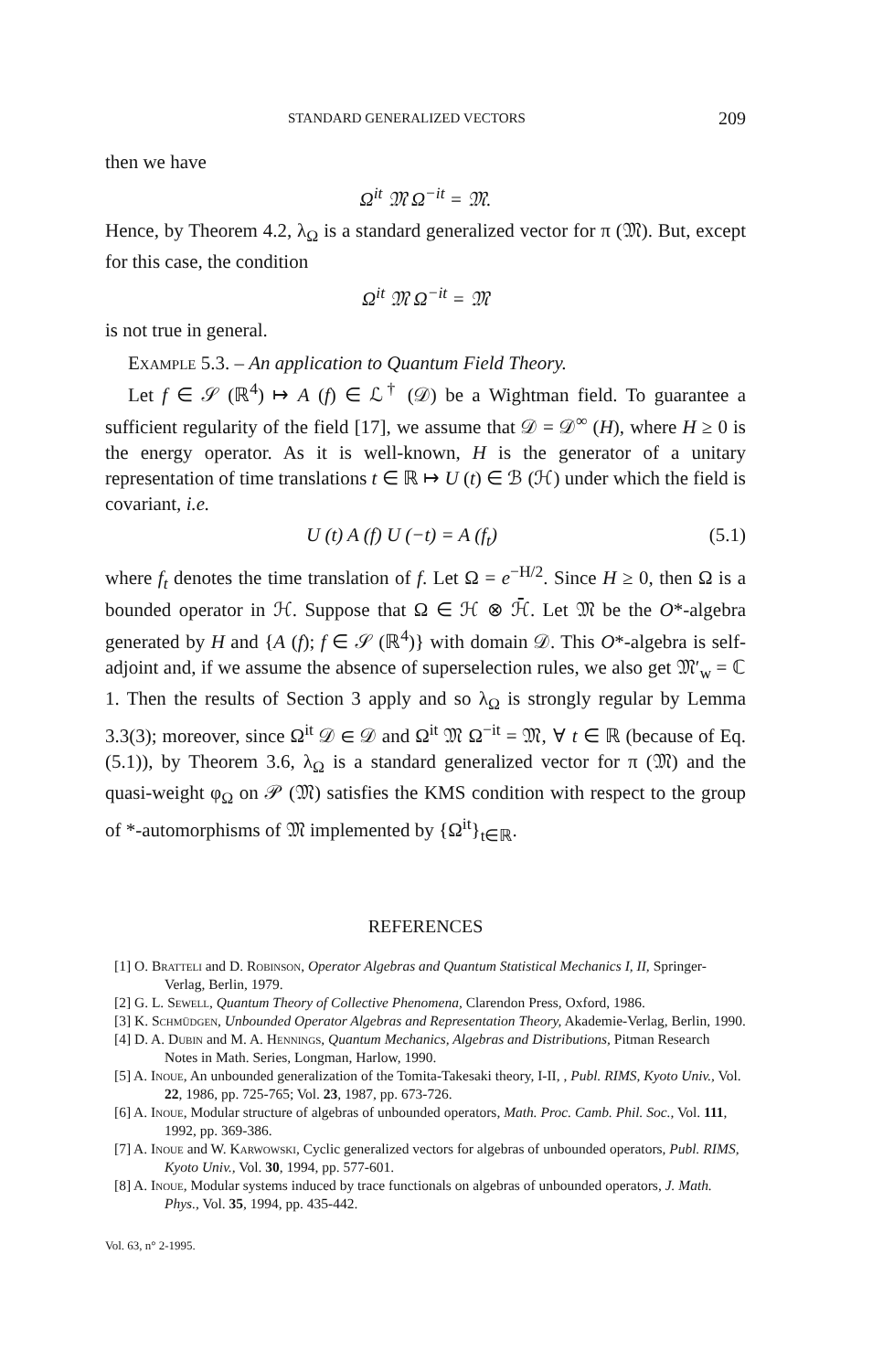STANDARD GENERALIZED VECTORS 209
then we have
Ω<sup>it</sup> 𝔐 Ω<sup>−it</sup> = 𝔐.
Hence, by Theorem 4.2, λ<sub>Ω</sub> is a standard generalized vector for π (𝔐). But, except for this case, the condition
Ω<sup>it</sup> 𝔐 Ω<sup>−it</sup> = 𝔐
is not true in general.
Example 5.3. – An application to Quantum Field Theory.
Let f ∈ 𝒮 (ℝ<sup>4</sup>) ↦ A (f) ∈ ℒ<sup>†</sup> (𝒟) be a Wightman field. To guarantee a sufficient regularity of the field [17], we assume that 𝒟 = 𝒟<sup>∞</sup> (H), where H ≥ 0 is the energy operator. As it is well-known, H is the generator of a unitary representation of time translations t ∈ ℝ ↦ U (t) ∈ ℬ (ℋ) under which the field is covariant, i.e.
U (t) A (f) U (−t) = A (f<sub>t</sub>) (5.1)
where f<sub>t</sub> denotes the time translation of f. Let Ω = e<sup>−H/2</sup>. Since H ≥ 0, then Ω is a bounded operator in ℋ. Suppose that Ω ∈ ℋ ⊗ ℋ̄. Let 𝔐 be the O*-algebra generated by H and {A (f); f ∈ 𝒮 (ℝ<sup>4</sup>)} with domain 𝒟. This O*-algebra is self-adjoint and, if we assume the absence of superselection rules, we also get 𝔐′<sub>w</sub> = ℂ 1. Then the results of Section 3 apply and so λ<sub>Ω</sub> is strongly regular by Lemma 3.3(3); moreover, since Ω<sup>it</sup> 𝒟 ∈ 𝒟 and Ω<sup>it</sup> 𝔐 Ω<sup>−it</sup> = 𝔐, ∀ t ∈ ℝ (because of Eq. (5.1)), by Theorem 3.6, λ<sub>Ω</sub> is a standard generalized vector for π (𝔐) and the quasi-weight φ<sub>Ω</sub> on 𝒫 (𝔐) satisfies the KMS condition with respect to the group of *-automorphisms of 𝔐 implemented by {Ω<sup>it</sup>}<sub>t∈ℝ</sub>.
REFERENCES
[1] O. Bratteli and D. Robinson, Operator Algebras and Quantum Statistical Mechanics I, II, Springer-Verlag, Berlin, 1979.
[2] G. L. Sewell, Quantum Theory of Collective Phenomena, Clarendon Press, Oxford, 1986.
[3] K. Schmüdgen, Unbounded Operator Algebras and Representation Theory, Akademie-Verlag, Berlin, 1990.
[4] D. A. Dubin and M. A. Hennings, Quantum Mechanics, Algebras and Distributions, Pitman Research Notes in Math. Series, Longman, Harlow, 1990.
[5] A. Inoue, An unbounded generalization of the Tomita-Takesaki theory, I-II, , Publ. RIMS, Kyoto Univ., Vol. 22, 1986, pp. 725-765; Vol. 23, 1987, pp. 673-726.
[6] A. Inoue, Modular structure of algebras of unbounded operators, Math. Proc. Camb. Phil. Soc., Vol. 111, 1992, pp. 369-386.
[7] A. Inoue and W. Karwowski, Cyclic generalized vectors for algebras of unbounded operators, Publ. RIMS, Kyoto Univ., Vol. 30, 1994, pp. 577-601.
[8] A. Inoue, Modular systems induced by trace functionals on algebras of unbounded operators, J. Math. Phys., Vol. 35, 1994, pp. 435-442.
Vol. 63, n° 2-1995.